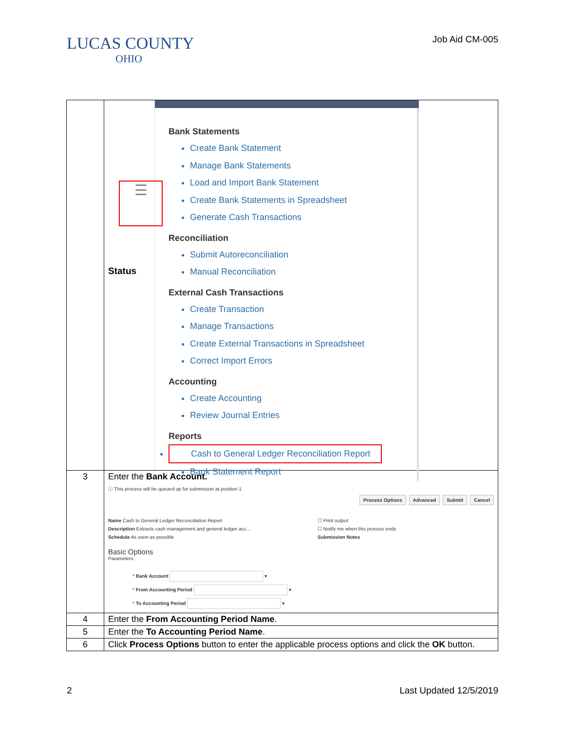LUCAS COUNTY
OHIO
Job Aid CM-005
| | ☰ Status Bank Statements Create Bank Statement Manage Bank Statements Load and Import Bank Statement Create Bank Statements in Spreadsheet Generate Cash Transactions Reconciliation Submit Autoreconciliation Manual Reconciliation External Cash Transactions Create Transaction Manage Transactions Create External Transactions in Spreadsheet Correct Import Errors Accounting Create Accounting Review Journal Entries Reports Cash to General Ledger Reconciliation Report Bank Statement Report |
| 3 | Enter the Bank Account. ⓘ This process will be queued up for submission at position 1 Process Options Advanced Submit Cancel Name Cash to General Ledger Reconciliation Report Description Extracts cash management and general ledger acc... Schedule As soon as possible ☐ Print output ☐ Notify me when this process ends Submission Notes Basic Options Parameters * Bank Account ▾ * From Accounting Period ▾ * To Accounting Period ▾ |
| 4 | Enter the From Accounting Period Name . |
| 5 | Enter the To Accounting Period Name . |
| 6 | Click Process Options button to enter the applicable process options and click the OK button. |
2 Last Updated 12/5/2019